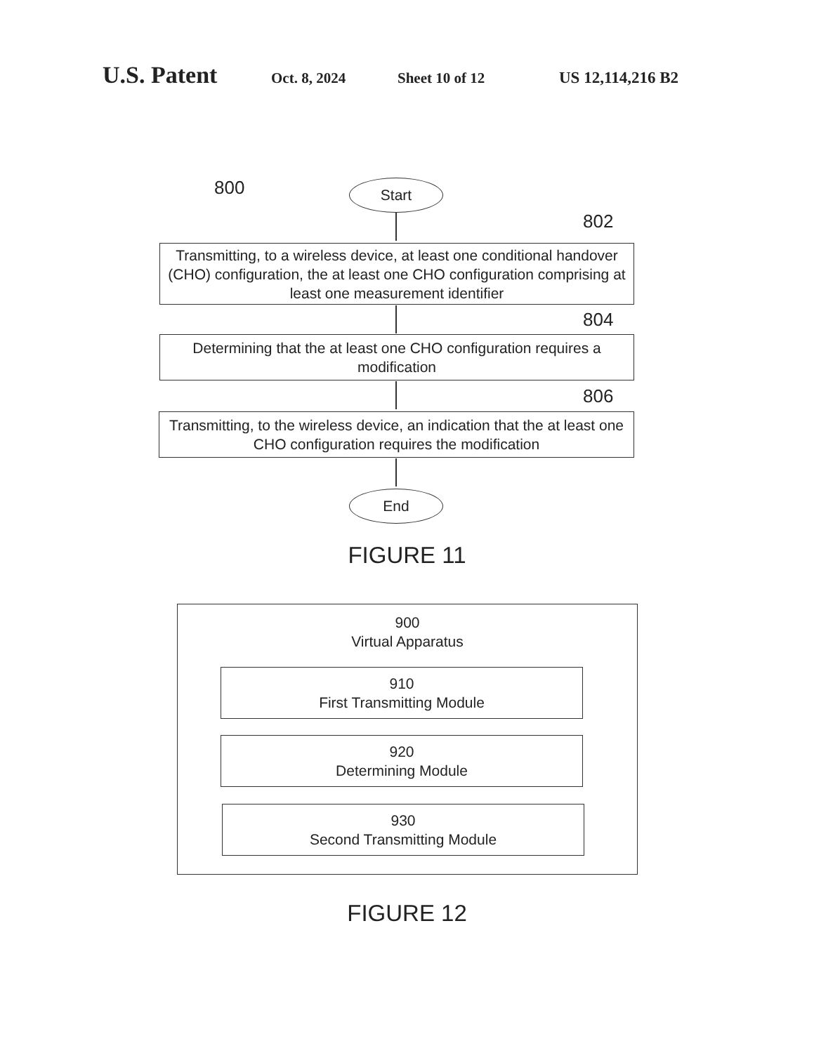U.S. Patent Oct. 8, 2024 Sheet 10 of 12 US 12,114,216 B2
800 Start
802
Transmitting, to a wireless device, at least one conditional handover (CHO) configuration, the at least one CHO configuration comprising at least one measurement identifier
804
Determining that the at least one CHO configuration requires a modification
806
Transmitting, to the wireless device, an indication that the at least one CHO configuration requires the modification
End
FIGURE 11
900
Virtual Apparatus
910
First Transmitting Module
920
Determining Module
930
Second Transmitting Module
FIGURE 12